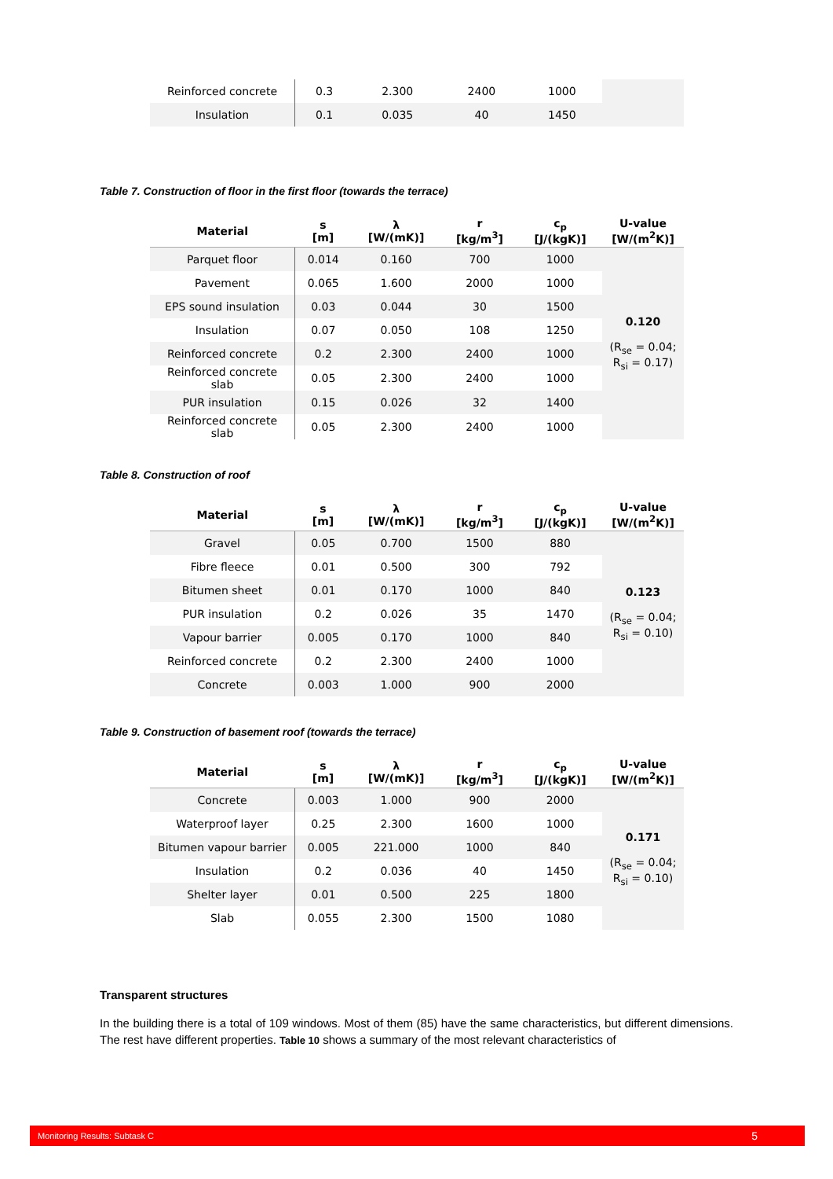| Reinforced concrete | 0.3 | 2.300 | 2400 | 1000 | |
| Insulation | 0.1 | 0.035 | 40 | 1450 | |
Table 7. Construction of floor in the first floor (towards the terrace)
| Material | s [m] | λ [W/(mK)] | r [kg/m<sup>3</sup>] | c<sub>p</sub> [J/(kgK)] | U-value [W/(m<sup>2</sup>K)] |
| --- | --- | --- | --- | --- | --- |
| Parquet floor | 0.014 | 0.160 | 700 | 1000 | 0.120 (R<sub>se</sub> = 0.04; R<sub>si</sub> = 0.17) |
| Pavement | 0.065 | 1.600 | 2000 | 1000 | |
| EPS sound insulation | 0.03 | 0.044 | 30 | 1500 | |
| Insulation | 0.07 | 0.050 | 108 | 1250 | |
| Reinforced concrete | 0.2 | 2.300 | 2400 | 1000 | |
| Reinforced concrete slab | 0.05 | 2.300 | 2400 | 1000 | |
| PUR insulation | 0.15 | 0.026 | 32 | 1400 | |
| Reinforced concrete slab | 0.05 | 2.300 | 2400 | 1000 | |
Table 8. Construction of roof
| Material | s [m] | λ [W/(mK)] | r [kg/m<sup>3</sup>] | c<sub>p</sub> [J/(kgK)] | U-value [W/(m<sup>2</sup>K)] |
| --- | --- | --- | --- | --- | --- |
| Gravel | 0.05 | 0.700 | 1500 | 880 | 0.123 (R<sub>se</sub> = 0.04; R<sub>si</sub> = 0.10) |
| Fibre fleece | 0.01 | 0.500 | 300 | 792 | |
| Bitumen sheet | 0.01 | 0.170 | 1000 | 840 | |
| PUR insulation | 0.2 | 0.026 | 35 | 1470 | |
| Vapour barrier | 0.005 | 0.170 | 1000 | 840 | |
| Reinforced concrete | 0.2 | 2.300 | 2400 | 1000 | |
| Concrete | 0.003 | 1.000 | 900 | 2000 | |
Table 9. Construction of basement roof (towards the terrace)
| Material | s [m] | λ [W/(mK)] | r [kg/m<sup>3</sup>] | c<sub>p</sub> [J/(kgK)] | U-value [W/(m<sup>2</sup>K)] |
| --- | --- | --- | --- | --- | --- |
| Concrete | 0.003 | 1.000 | 900 | 2000 | 0.171 (R<sub>se</sub> = 0.04; R<sub>si</sub> = 0.10) |
| Waterproof layer | 0.25 | 2.300 | 1600 | 1000 | |
| Bitumen vapour barrier | 0.005 | 221.000 | 1000 | 840 | |
| Insulation | 0.2 | 0.036 | 40 | 1450 | |
| Shelter layer | 0.01 | 0.500 | 225 | 1800 | |
| Slab | 0.055 | 2.300 | 1500 | 1080 | |
Transparent structures
In the building there is a total of 109 windows. Most of them (85) have the same characteristics, but different dimensions. The rest have different properties. Table 10 shows a summary of the most relevant characteristics of
Monitoring Results: Subtask C 5